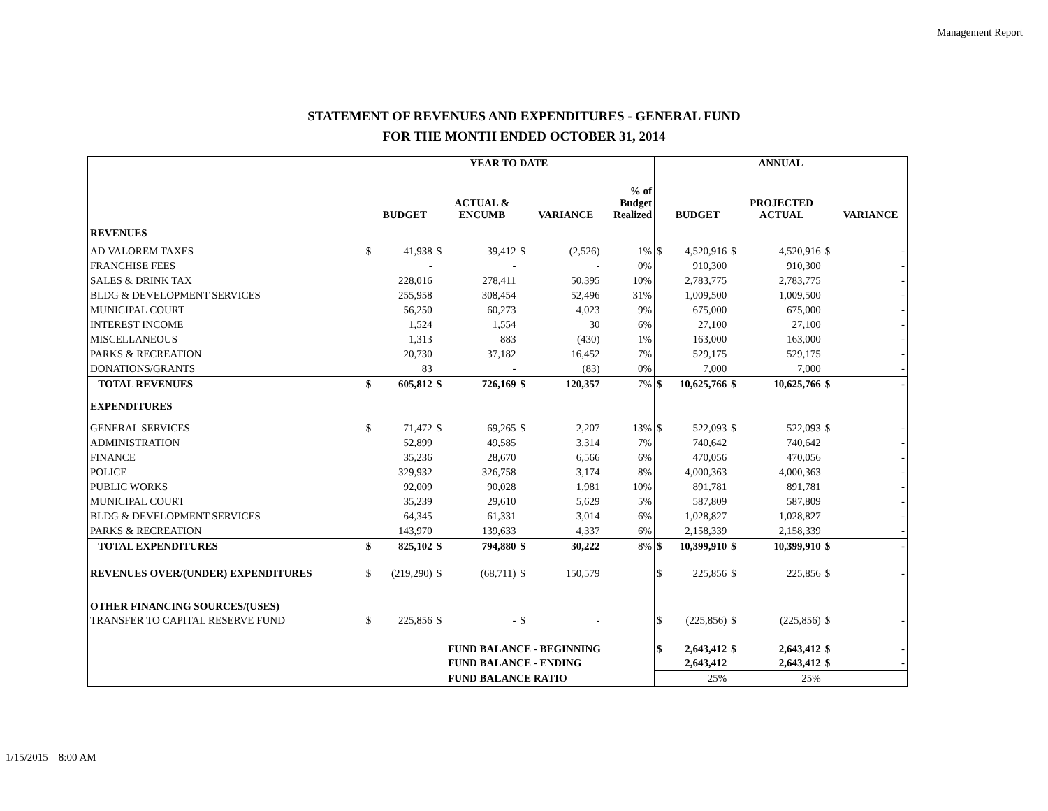Management Report
STATEMENT OF REVENUES AND EXPENDITURES - GENERAL FUND
FOR THE MONTH ENDED OCTOBER 31, 2014
| | YEAR TO DATE | | | | | | | ANNUAL | | | | | |
| --- | --- | --- | --- | --- | --- | --- | --- | --- | --- | --- | --- | --- | --- |
| | | BUDGET | | ACTUAL & ENCUMB | | VARIANCE | % of Budget Realized | | BUDGET | | PROJECTED ACTUAL | | VARIANCE |
| REVENUES | | | | | | | | | | | | | |
| AD VALOREM TAXES | $ | 41,938 | $ | 39,412 | $ | (2,526) | 1% | $ | 4,520,916 | $ | 4,520,916 | $ | - |
| FRANCHISE FEES | | - | | - | | - | 0% | | 910,300 | | 910,300 | | - |
| SALES & DRINK TAX | | 228,016 | | 278,411 | | 50,395 | 10% | | 2,783,775 | | 2,783,775 | | - |
| BLDG & DEVELOPMENT SERVICES | | 255,958 | | 308,454 | | 52,496 | 31% | | 1,009,500 | | 1,009,500 | | - |
| MUNICIPAL COURT | | 56,250 | | 60,273 | | 4,023 | 9% | | 675,000 | | 675,000 | | - |
| INTEREST INCOME | | 1,524 | | 1,554 | | 30 | 6% | | 27,100 | | 27,100 | | - |
| MISCELLANEOUS | | 1,313 | | 883 | | (430) | 1% | | 163,000 | | 163,000 | | - |
| PARKS & RECREATION | | 20,730 | | 37,182 | | 16,452 | 7% | | 529,175 | | 529,175 | | - |
| DONATIONS/GRANTS | | 83 | | - | | (83) | 0% | | 7,000 | | 7,000 | | - |
| TOTAL REVENUES | $ | 605,812 | $ | 726,169 | $ | 120,357 | 7% | $ | 10,625,766 | $ | 10,625,766 | $ | - |
| EXPENDITURES | | | | | | | | | | | | | |
| GENERAL SERVICES | $ | 71,472 | $ | 69,265 | $ | 2,207 | 13% | $ | 522,093 | $ | 522,093 | $ | - |
| ADMINISTRATION | | 52,899 | | 49,585 | | 3,314 | 7% | | 740,642 | | 740,642 | | - |
| FINANCE | | 35,236 | | 28,670 | | 6,566 | 6% | | 470,056 | | 470,056 | | - |
| POLICE | | 329,932 | | 326,758 | | 3,174 | 8% | | 4,000,363 | | 4,000,363 | | - |
| PUBLIC WORKS | | 92,009 | | 90,028 | | 1,981 | 10% | | 891,781 | | 891,781 | | - |
| MUNICIPAL COURT | | 35,239 | | 29,610 | | 5,629 | 5% | | 587,809 | | 587,809 | | - |
| BLDG & DEVELOPMENT SERVICES | | 64,345 | | 61,331 | | 3,014 | 6% | | 1,028,827 | | 1,028,827 | | - |
| PARKS & RECREATION | | 143,970 | | 139,633 | | 4,337 | 6% | | 2,158,339 | | 2,158,339 | | - |
| TOTAL EXPENDITURES | $ | 825,102 | $ | 794,880 | $ | 30,222 | 8% | $ | 10,399,910 | $ | 10,399,910 | $ | - |
| REVENUES OVER/(UNDER) EXPENDITURES | $ | (219,290) | $ | (68,711) | $ | 150,579 | | $ | 225,856 | $ | 225,856 | $ | - |
| OTHER FINANCING SOURCES/(USES) | | | | | | | | | | | | | |
| TRANSFER TO CAPITAL RESERVE FUND | $ | 225,856 | $ | - | $ | - | | $ | (225,856) | $ | (225,856) | $ | - |
| | | | | FUND BALANCE - BEGINNING | | | | $ | 2,643,412 | $ | 2,643,412 | $ | - |
| | | | | FUND BALANCE - ENDING | | | | | 2,643,412 | | 2,643,412 | $ | - |
| | | | | FUND BALANCE RATIO | | | | | 25% | | 25% | | |
1/15/2015 8:00 AM